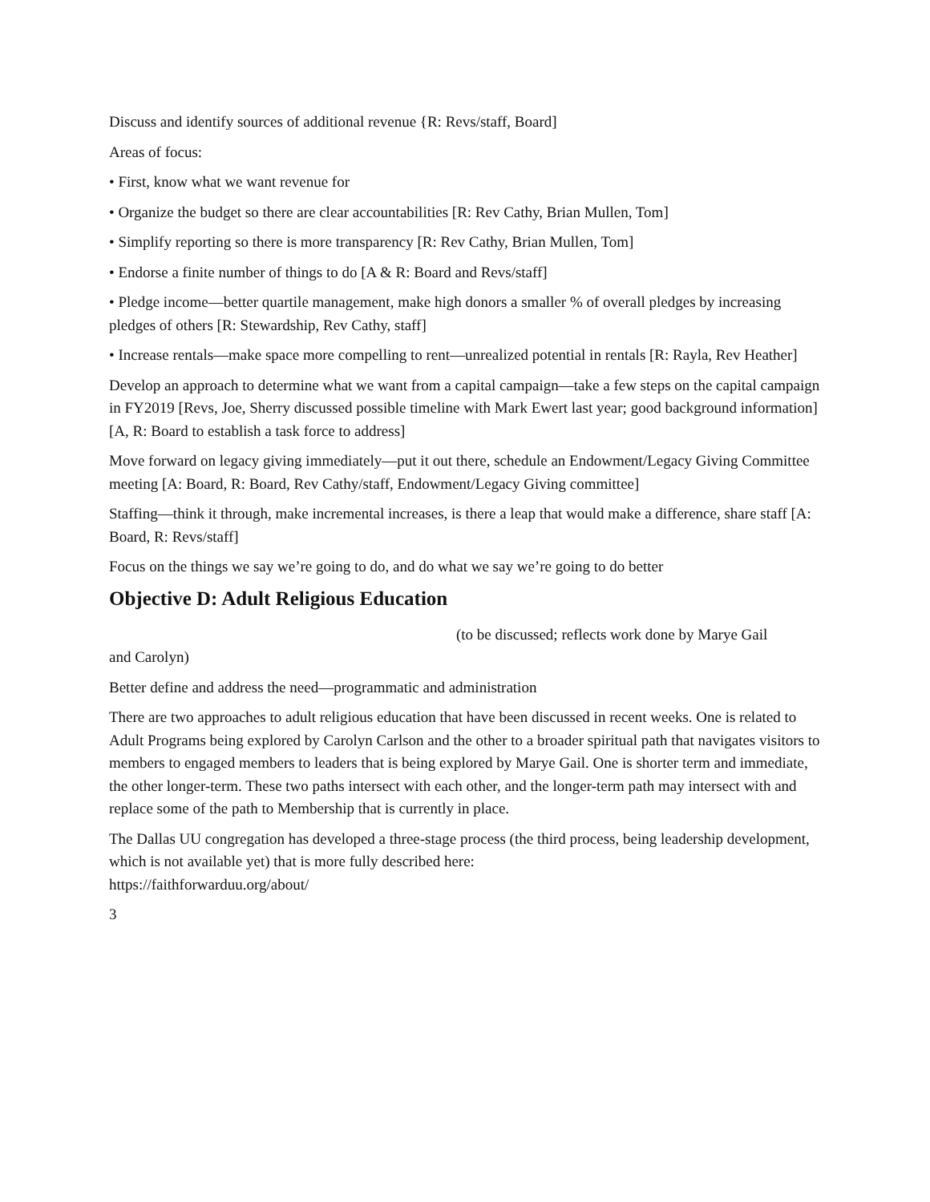Discuss and identify sources of additional revenue {R: Revs/staff, Board]
Areas of focus:
• First, know what we want revenue for
• Organize the budget so there are clear accountabilities [R: Rev Cathy, Brian Mullen, Tom]
• Simplify reporting so there is more transparency [R: Rev Cathy, Brian Mullen, Tom]
• Endorse a finite number of things to do [A & R: Board and Revs/staff]
• Pledge income—better quartile management, make high donors a smaller % of overall pledges by increasing pledges of others [R: Stewardship, Rev Cathy, staff]
• Increase rentals—make space more compelling to rent—unrealized potential in rentals [R: Rayla, Rev Heather]
Develop an approach to determine what we want from a capital campaign—take a few steps on the capital campaign in FY2019 [Revs, Joe, Sherry discussed possible timeline with Mark Ewert last year; good background information] [A, R: Board to establish a task force to address]
Move forward on legacy giving immediately—put it out there, schedule an Endowment/Legacy Giving Committee meeting [A: Board, R: Board, Rev Cathy/staff, Endowment/Legacy Giving committee]
Staffing—think it through, make incremental increases, is there a leap that would make a difference, share staff [A: Board, R: Revs/staff]
Focus on the things we say we’re going to do, and do what we say we’re going to do better
Objective D: Adult Religious Education
(to be discussed; reflects work done by Marye Gail
and Carolyn)
Better define and address the need—programmatic and administration
There are two approaches to adult religious education that have been discussed in recent weeks. One is related to Adult Programs being explored by Carolyn Carlson and the other to a broader spiritual path that navigates visitors to members to engaged members to leaders that is being explored by Marye Gail. One is shorter term and immediate, the other longer-term. These two paths intersect with each other, and the longer-term path may intersect with and replace some of the path to Membership that is currently in place.
The Dallas UU congregation has developed a three-stage process (the third process, being leadership development, which is not available yet) that is more fully described here:
https://faithforwarduu.org/about/
3